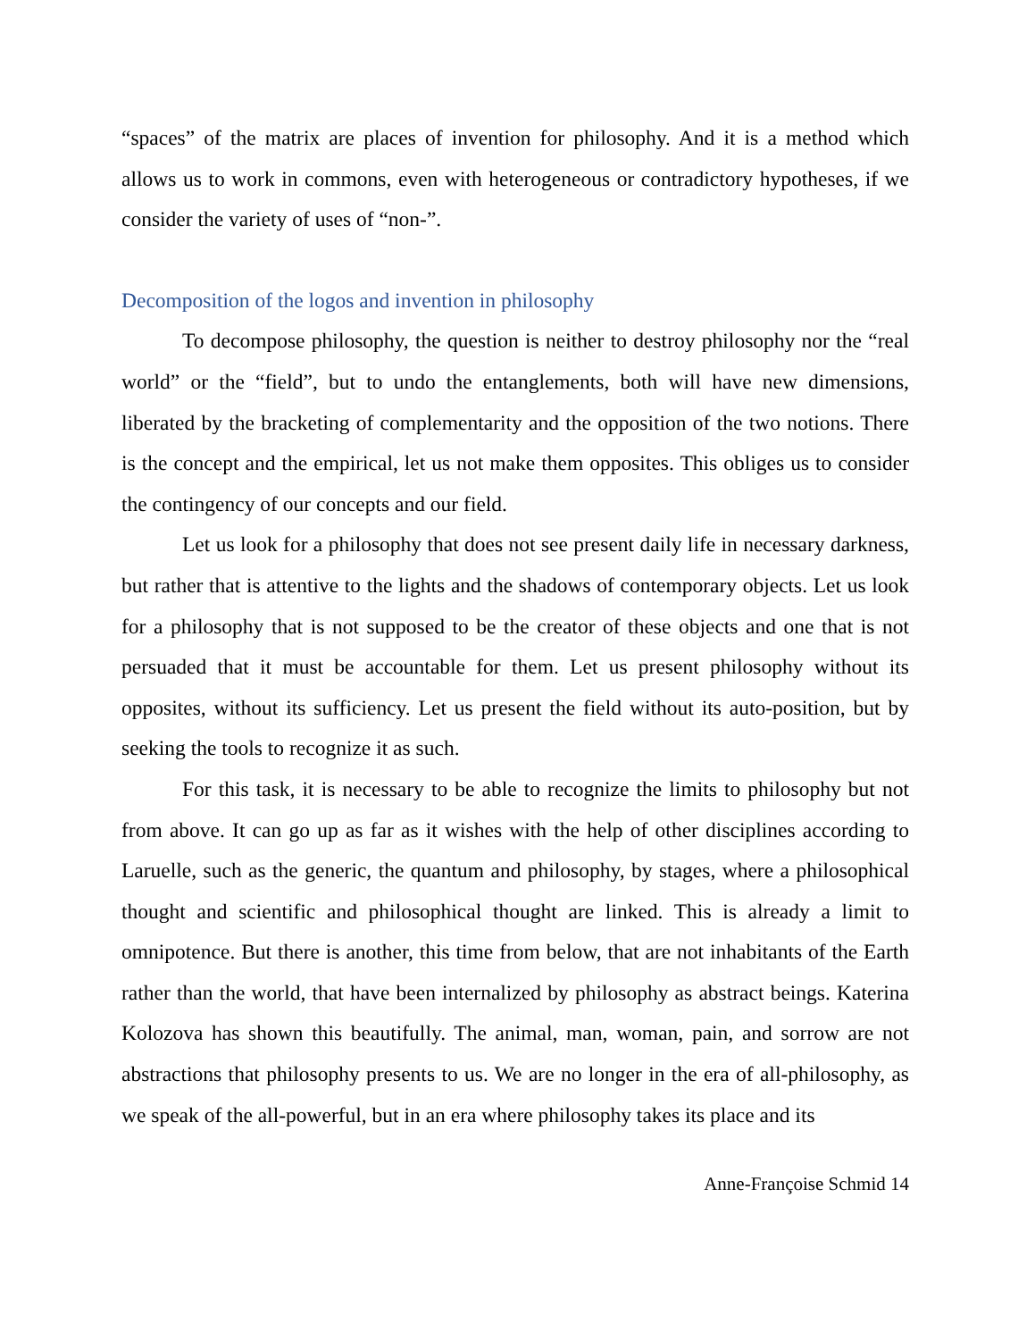“spaces” of the matrix are places of invention for philosophy. And it is a method which allows us to work in commons, even with heterogeneous or contradictory hypotheses, if we consider the variety of uses of “non-”.
Decomposition of the logos and invention in philosophy
To decompose philosophy, the question is neither to destroy philosophy nor the “real world” or the “field”, but to undo the entanglements, both will have new dimensions, liberated by the bracketing of complementarity and the opposition of the two notions. There is the concept and the empirical, let us not make them opposites. This obliges us to consider the contingency of our concepts and our field.
Let us look for a philosophy that does not see present daily life in necessary darkness, but rather that is attentive to the lights and the shadows of contemporary objects. Let us look for a philosophy that is not supposed to be the creator of these objects and one that is not persuaded that it must be accountable for them. Let us present philosophy without its opposites, without its sufficiency. Let us present the field without its auto-position, but by seeking the tools to recognize it as such.
For this task, it is necessary to be able to recognize the limits to philosophy but not from above. It can go up as far as it wishes with the help of other disciplines according to Laruelle, such as the generic, the quantum and philosophy, by stages, where a philosophical thought and scientific and philosophical thought are linked. This is already a limit to omnipotence. But there is another, this time from below, that are not inhabitants of the Earth rather than the world, that have been internalized by philosophy as abstract beings. Katerina Kolozova has shown this beautifully. The animal, man, woman, pain, and sorrow are not abstractions that philosophy presents to us. We are no longer in the era of all-philosophy, as we speak of the all-powerful, but in an era where philosophy takes its place and its
Anne-Françoise Schmid 14